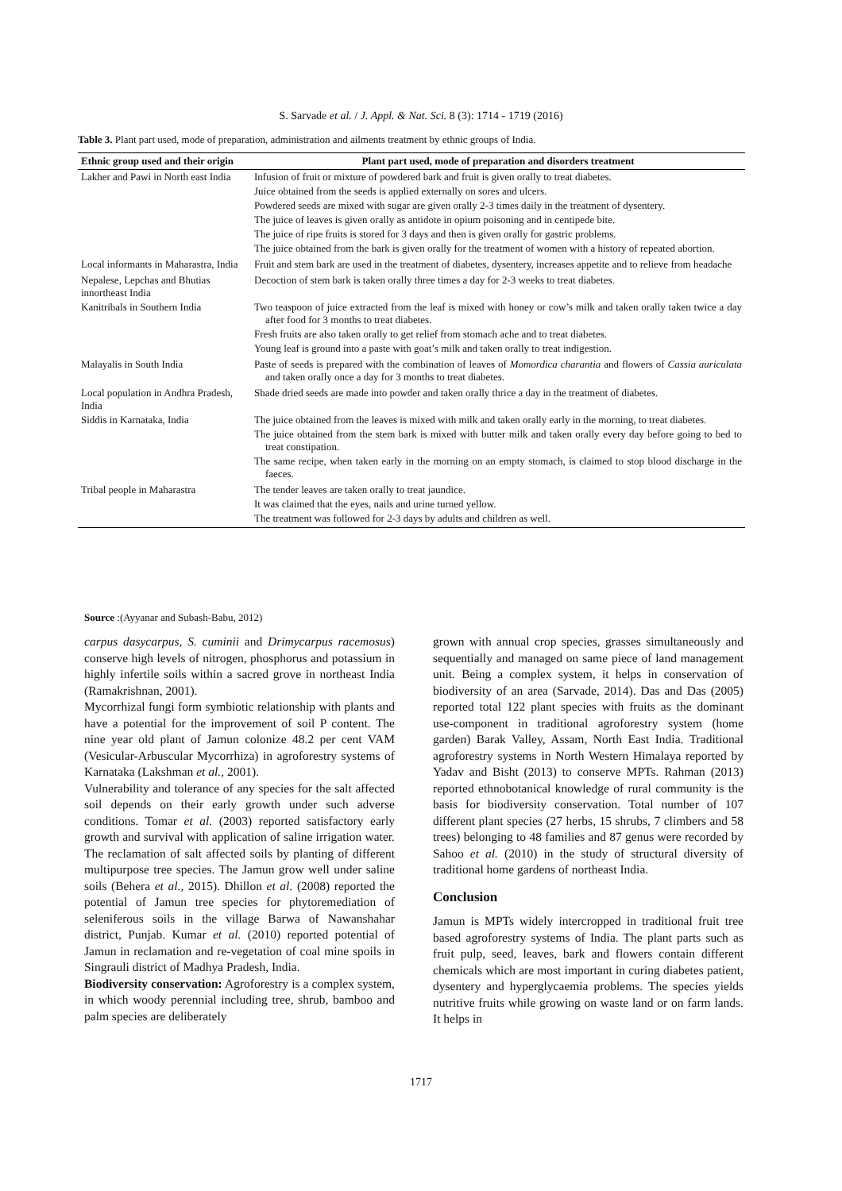S. Sarvade et al. / J. Appl. & Nat. Sci. 8 (3): 1714 - 1719 (2016)
Table 3. Plant part used, mode of preparation, administration and ailments treatment by ethnic groups of India.
| Ethnic group used and their origin | Plant part used, mode of preparation and disorders treatment |
| --- | --- |
| Lakher and Pawi in North east India | Infusion of fruit or mixture of powdered bark and fruit is given orally to treat diabetes. Juice obtained from the seeds is applied externally on sores and ulcers. Powdered seeds are mixed with sugar are given orally 2-3 times daily in the treatment of dysentery. The juice of leaves is given orally as antidote in opium poisoning and in centipede bite. The juice of ripe fruits is stored for 3 days and then is given orally for gastric problems. The juice obtained from the bark is given orally for the treatment of women with a history of repeated abortion. |
| Local informants in Maharastra, India | Fruit and stem bark are used in the treatment of diabetes, dysentery, increases appetite and to relieve from headache |
| Nepalese, Lepchas and Bhutias innortheast India | Decoction of stem bark is taken orally three times a day for 2-3 weeks to treat diabetes. |
| Kanitribals in Southern India | Two teaspoon of juice extracted from the leaf is mixed with honey or cow’s milk and taken orally taken twice a day after food for 3 months to treat diabetes. Fresh fruits are also taken orally to get relief from stomach ache and to treat diabetes. Young leaf is ground into a paste with goat’s milk and taken orally to treat indigestion. |
| Malayalis in South India | Paste of seeds is prepared with the combination of leaves of Momordica charantia and flowers of Cassia auriculata and taken orally once a day for 3 months to treat diabetes. |
| Local population in Andhra Pradesh, India | Shade dried seeds are made into powder and taken orally thrice a day in the treatment of diabetes. |
| Siddis in Karnataka, India | The juice obtained from the leaves is mixed with milk and taken orally early in the morning, to treat diabetes. The juice obtained from the stem bark is mixed with butter milk and taken orally every day before going to bed to treat constipation. The same recipe, when taken early in the morning on an empty stomach, is claimed to stop blood discharge in the faeces. |
| Tribal people in Maharastra | The tender leaves are taken orally to treat jaundice. It was claimed that the eyes, nails and urine turned yellow. The treatment was followed for 2-3 days by adults and children as well. |
Source :(Ayyanar and Subash-Babu, 2012)
carpus dasycarpus, S. cuminii and Drimycarpus racemosus) conserve high levels of nitrogen, phosphorus and potassium in highly infertile soils within a sacred grove in northeast India (Ramakrishnan, 2001).
Mycorrhizal fungi form symbiotic relationship with plants and have a potential for the improvement of soil P content. The nine year old plant of Jamun colonize 48.2 per cent VAM (Vesicular-Arbuscular Mycorrhiza) in agroforestry systems of Karnataka (Lakshman et al., 2001).
Vulnerability and tolerance of any species for the salt affected soil depends on their early growth under such adverse conditions. Tomar et al. (2003) reported satisfactory early growth and survival with application of saline irrigation water. The reclamation of salt affected soils by planting of different multipurpose tree species. The Jamun grow well under saline soils (Behera et al., 2015). Dhillon et al. (2008) reported the potential of Jamun tree species for phytoremediation of seleniferous soils in the village Barwa of Nawanshahar district, Punjab. Kumar et al. (2010) reported potential of Jamun in reclamation and re-vegetation of coal mine spoils in Singrauli district of Madhya Pradesh, India.
Biodiversity conservation: Agroforestry is a complex system, in which woody perennial including tree, shrub, bamboo and palm species are deliberately
grown with annual crop species, grasses simultaneously and sequentially and managed on same piece of land management unit. Being a complex system, it helps in conservation of biodiversity of an area (Sarvade, 2014). Das and Das (2005) reported total 122 plant species with fruits as the dominant use-component in traditional agroforestry system (home garden) Barak Valley, Assam, North East India. Traditional agroforestry systems in North Western Himalaya reported by Yadav and Bisht (2013) to conserve MPTs. Rahman (2013) reported ethnobotanical knowledge of rural community is the basis for biodiversity conservation. Total number of 107 different plant species (27 herbs, 15 shrubs, 7 climbers and 58 trees) belonging to 48 families and 87 genus were recorded by Sahoo et al. (2010) in the study of structural diversity of traditional home gardens of northeast India.
Conclusion
Jamun is MPTs widely intercropped in traditional fruit tree based agroforestry systems of India. The plant parts such as fruit pulp, seed, leaves, bark and flowers contain different chemicals which are most important in curing diabetes patient, dysentery and hyperglycaemia problems. The species yields nutritive fruits while growing on waste land or on farm lands. It helps in
1717